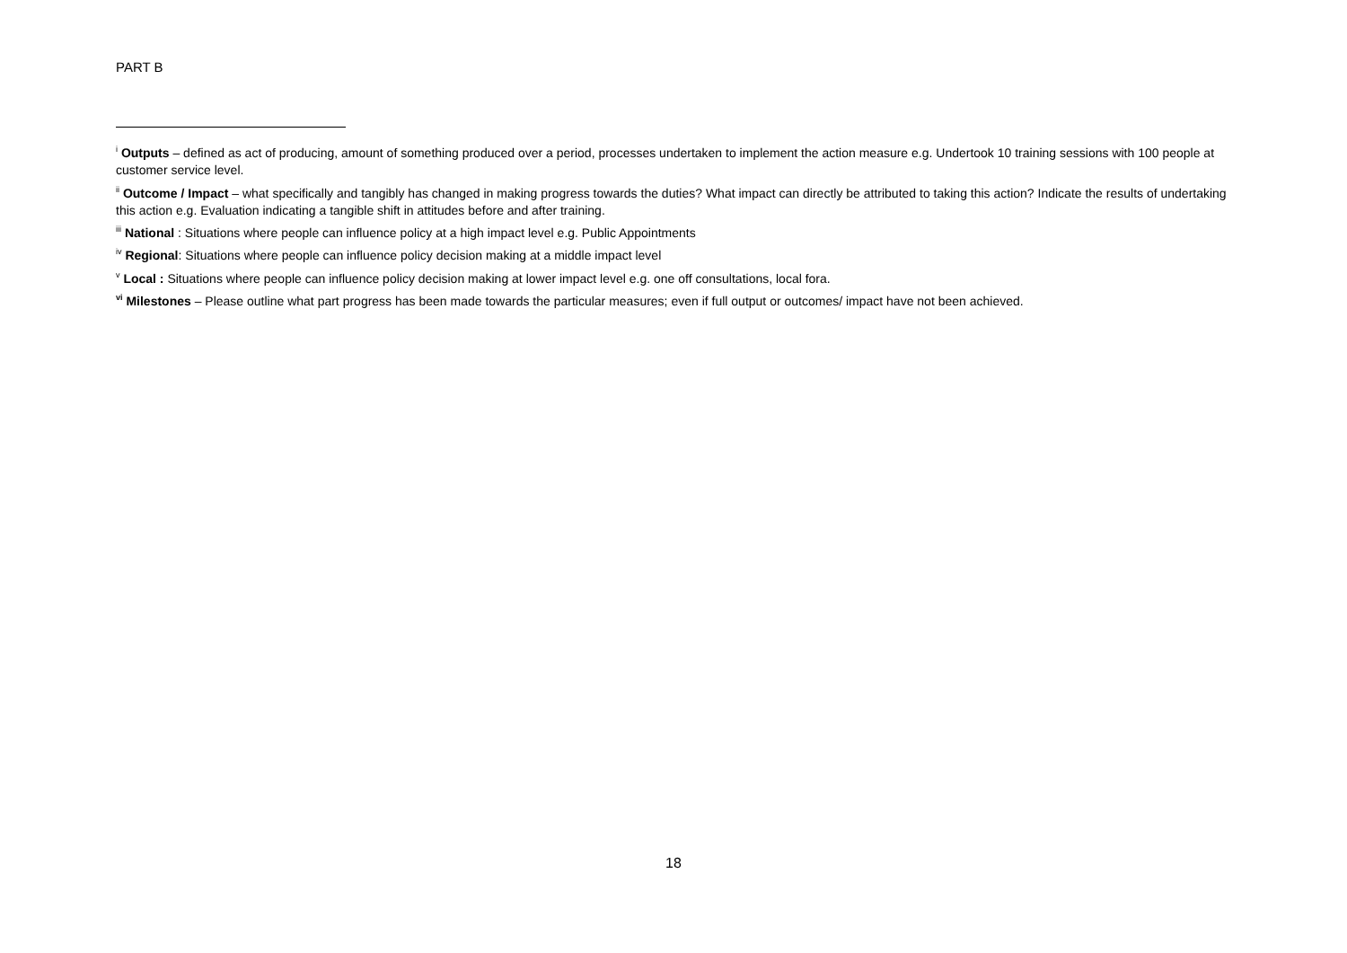PART B
<sup>i</sup> Outputs – defined as act of producing, amount of something produced over a period, processes undertaken to implement the action measure e.g. Undertook 10 training sessions with 100 people at customer service level.
<sup>ii</sup> Outcome / Impact – what specifically and tangibly has changed in making progress towards the duties? What impact can directly be attributed to taking this action? Indicate the results of undertaking this action e.g. Evaluation indicating a tangible shift in attitudes before and after training.
<sup>iii</sup> National : Situations where people can influence policy at a high impact level e.g. Public Appointments
<sup>iv</sup> Regional: Situations where people can influence policy decision making at a middle impact level
<sup>v</sup> Local : Situations where people can influence policy decision making at lower impact level e.g. one off consultations, local fora.
<sup>vi</sup> Milestones – Please outline what part progress has been made towards the particular measures; even if full output or outcomes/ impact have not been achieved.
18